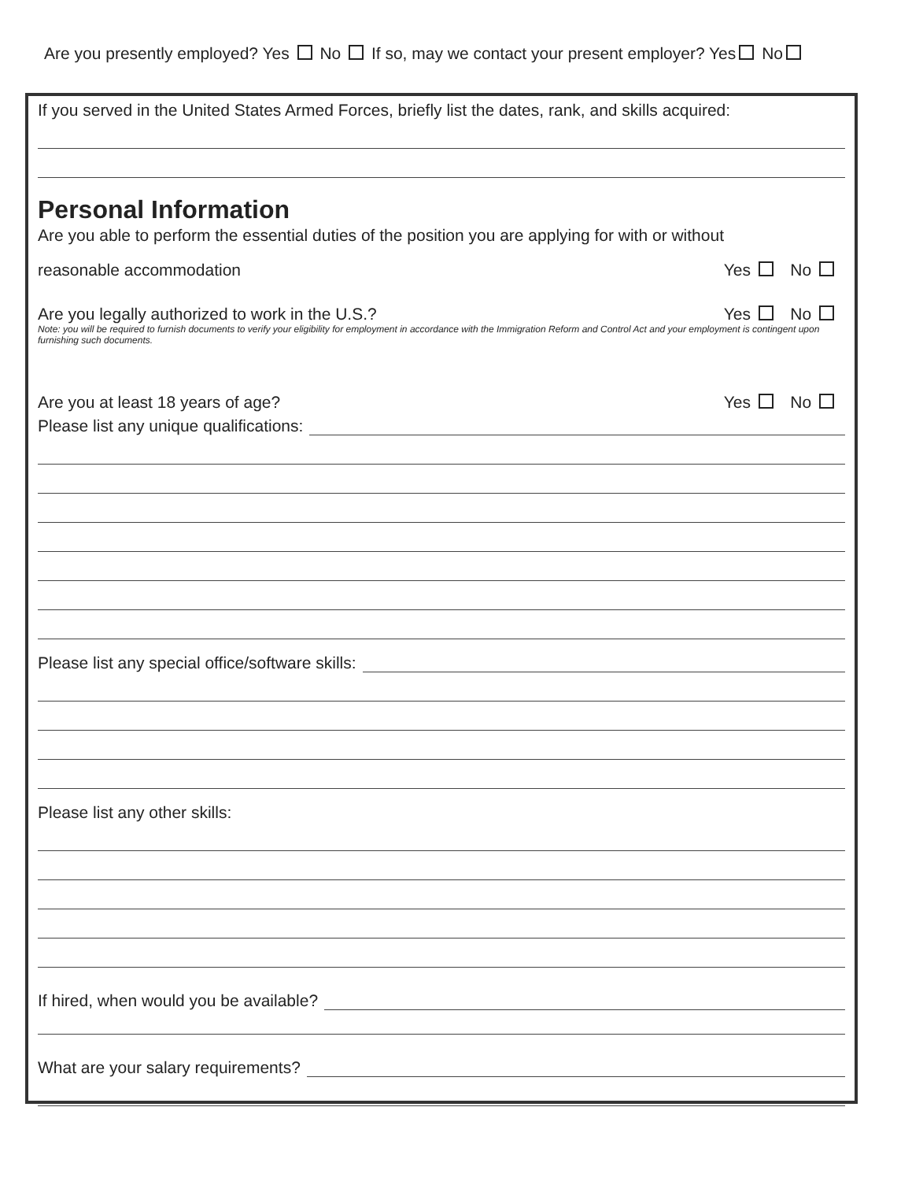Are you presently employed? Yes No If so, may we contact your present employer? Yes No
If you served in the United States Armed Forces, briefly list the dates, rank, and skills acquired:
Personal Information
Are you able to perform the essential duties of the position you are applying for with or without
reasonable accommodation Yes No
Are you legally authorized to work in the U.S.? Yes No
Note: you will be required to furnish documents to verify your eligibility for employment in accordance with the Immigration Reform and Control Act and your employment is contingent upon furnishing such documents.
Are you at least 18 years of age? Yes No
Please list any unique qualifications:
Please list any special office/software skills:
Please list any other skills:
If hired, when would you be available?
What are your salary requirements?